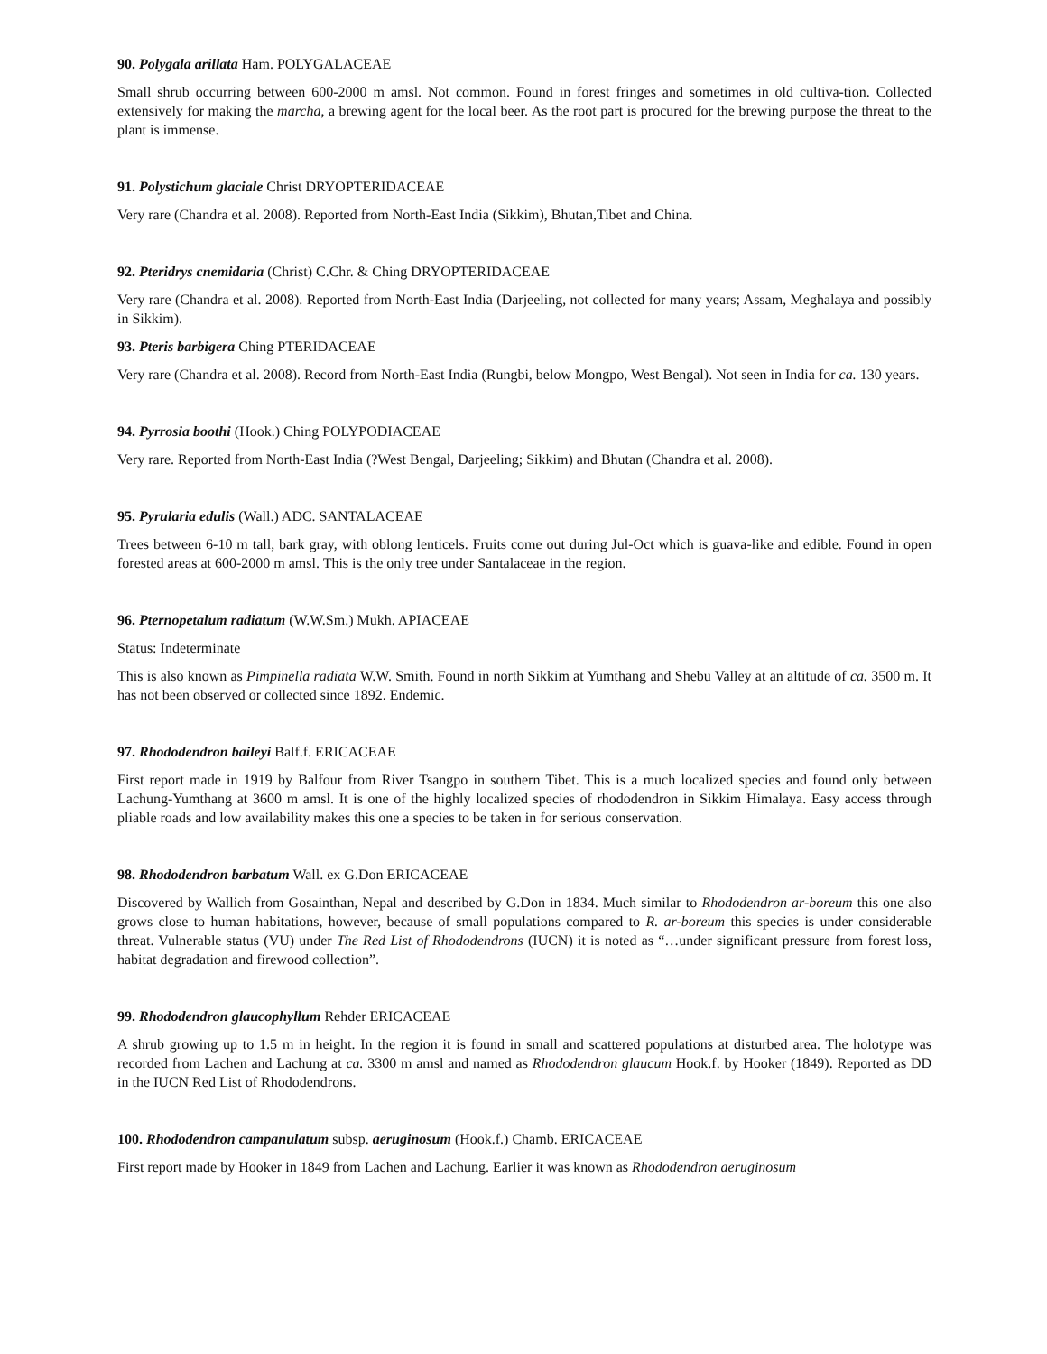90. Polygala arillata Ham. POLYGALACEAE
Small shrub occurring between 600-2000 m amsl. Not common. Found in forest fringes and sometimes in old cultiva-tion. Collected extensively for making the marcha, a brewing agent for the local beer. As the root part is procured for the brewing purpose the threat to the plant is immense.
91. Polystichum glaciale Christ DRYOPTERIDACEAE
Very rare (Chandra et al. 2008). Reported from North-East India (Sikkim), Bhutan,Tibet and China.
92. Pteridrys cnemidaria (Christ) C.Chr. & Ching DRYOPTERIDACEAE
Very rare (Chandra et al. 2008). Reported from North-East India (Darjeeling, not collected for many years; Assam, Meghalaya and possibly in Sikkim).
93. Pteris barbigera Ching PTERIDACEAE
Very rare (Chandra et al. 2008). Record from North-East India (Rungbi, below Mongpo, West Bengal). Not seen in India for ca. 130 years.
94. Pyrrosia boothi (Hook.) Ching POLYPODIACEAE
Very rare. Reported from North-East India (?West Bengal, Darjeeling; Sikkim) and Bhutan (Chandra et al. 2008).
95. Pyrularia edulis (Wall.) ADC. SANTALACEAE
Trees between 6-10 m tall, bark gray, with oblong lenticels. Fruits come out during Jul-Oct which is guava-like and edible. Found in open forested areas at 600-2000 m amsl. This is the only tree under Santalaceae in the region.
96. Pternopetalum radiatum (W.W.Sm.) Mukh. APIACEAE
Status: Indeterminate
This is also known as Pimpinella radiata W.W. Smith. Found in north Sikkim at Yumthang and Shebu Valley at an altitude of ca. 3500 m. It has not been observed or collected since 1892. Endemic.
97. Rhododendron baileyi Balf.f. ERICACEAE
First report made in 1919 by Balfour from River Tsangpo in southern Tibet. This is a much localized species and found only between Lachung-Yumthang at 3600 m amsl. It is one of the highly localized species of rhododendron in Sikkim Himalaya. Easy access through pliable roads and low availability makes this one a species to be taken in for serious conservation.
98. Rhododendron barbatum Wall. ex G.Don ERICACEAE
Discovered by Wallich from Gosainthan, Nepal and described by G.Don in 1834. Much similar to Rhododendron ar-boreum this one also grows close to human habitations, however, because of small populations compared to R. ar-boreum this species is under considerable threat. Vulnerable status (VU) under The Red List of Rhododendrons (IUCN) it is noted as “…under significant pressure from forest loss, habitat degradation and firewood collection”.
99. Rhododendron glaucophyllum Rehder ERICACEAE
A shrub growing up to 1.5 m in height. In the region it is found in small and scattered populations at disturbed area. The holotype was recorded from Lachen and Lachung at ca. 3300 m amsl and named as Rhododendron glaucum Hook.f. by Hooker (1849). Reported as DD in the IUCN Red List of Rhododendrons.
100. Rhododendron campanulatum subsp. aeruginosum (Hook.f.) Chamb. ERICACEAE
First report made by Hooker in 1849 from Lachen and Lachung. Earlier it was known as Rhododendron aeruginosum